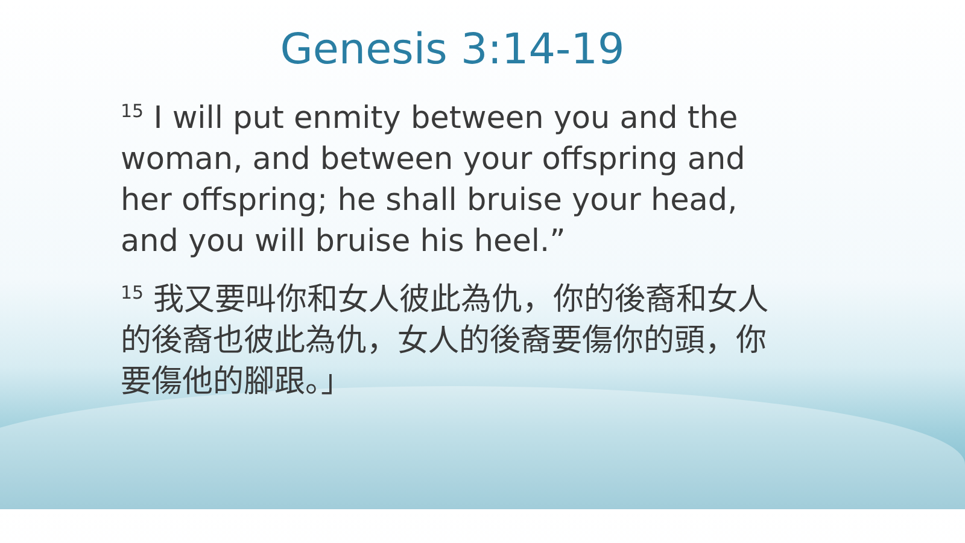Genesis 3:14-19
<sup>15</sup> I will put enmity between you and the woman, and between your offspring and her offspring; he shall bruise your head, and you will bruise his heel.”
<sup>15</sup> 我又要叫你和女人彼此為仇，你的後裔和女人的後裔也彼此為仇，女人的後裔要傷你的頭，你要傷他的腳跟。」